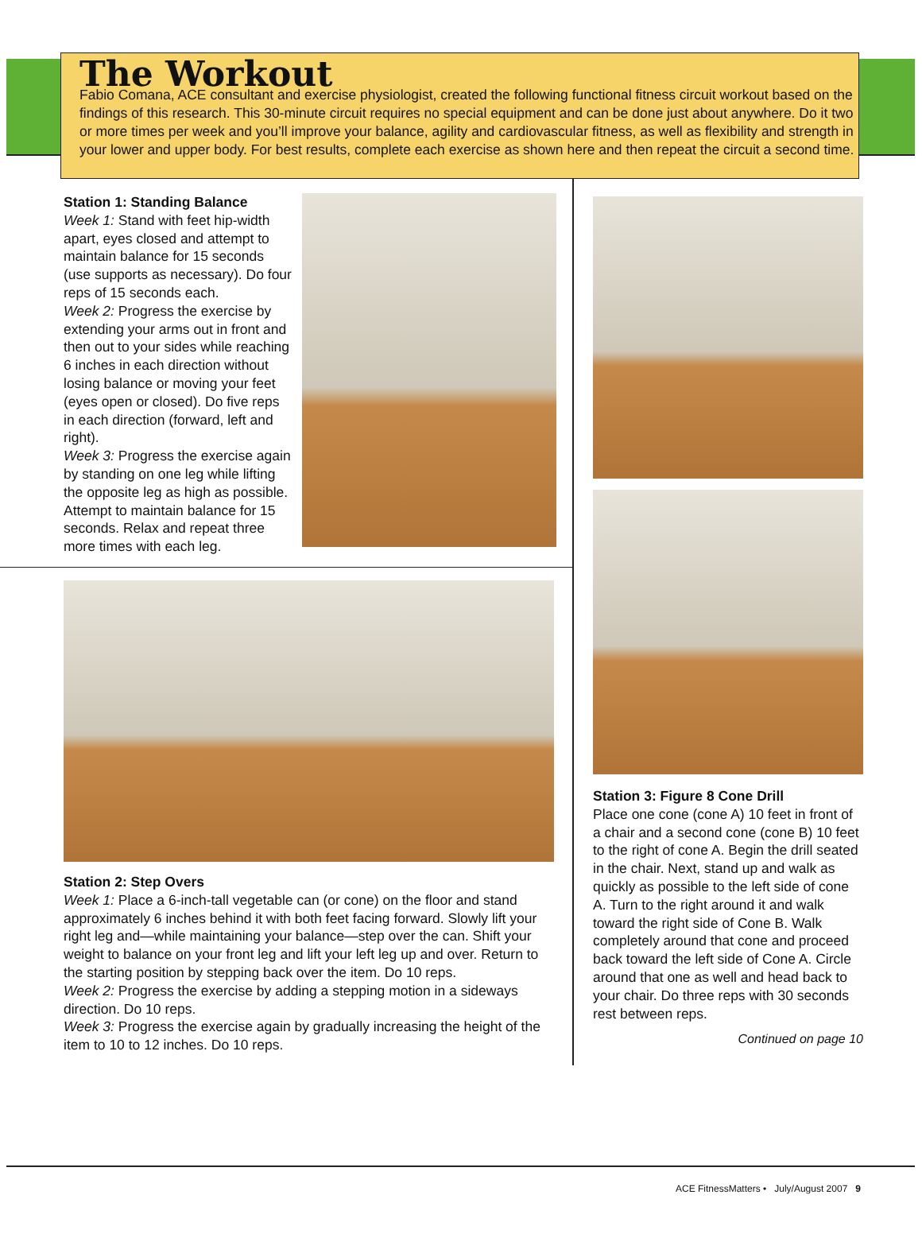The Workout
Fabio Comana, ACE consultant and exercise physiologist, created the following functional fitness circuit workout based on the findings of this research. This 30-minute circuit requires no special equipment and can be done just about anywhere. Do it two or more times per week and you’ll improve your balance, agility and cardiovascular fitness, as well as flexibility and strength in your lower and upper body. For best results, complete each exercise as shown here and then repeat the circuit a second time.
Station 1: Standing Balance
Week 1: Stand with feet hip-width apart, eyes closed and attempt to maintain balance for 15 seconds (use supports as necessary). Do four reps of 15 seconds each.
Week 2: Progress the exercise by extending your arms out in front and then out to your sides while reaching 6 inches in each direction without losing balance or moving your feet (eyes open or closed). Do five reps in each direction (forward, left and right).
Week 3: Progress the exercise again by standing on one leg while lifting the opposite leg as high as possible. Attempt to maintain balance for 15 seconds. Relax and repeat three more times with each leg.
Station 2: Step Overs
Week 1: Place a 6-inch-tall vegetable can (or cone) on the floor and stand approximately 6 inches behind it with both feet facing forward. Slowly lift your right leg and—while maintaining your balance—step over the can. Shift your weight to balance on your front leg and lift your left leg up and over. Return to the starting position by stepping back over the item. Do 10 reps.
Week 2: Progress the exercise by adding a stepping motion in a sideways direction. Do 10 reps.
Week 3: Progress the exercise again by gradually increasing the height of the item to 10 to 12 inches. Do 10 reps.
Station 3: Figure 8 Cone Drill
Place one cone (cone A) 10 feet in front of a chair and a second cone (cone B) 10 feet to the right of cone A. Begin the drill seated in the chair. Next, stand up and walk as quickly as possible to the left side of cone A. Turn to the right around it and walk toward the right side of Cone B. Walk completely around that cone and proceed back toward the left side of Cone A. Circle around that one as well and head back to your chair. Do three reps with 30 seconds rest between reps.
Continued on page 10
ACE FitnessMatters • July/August 2007 9